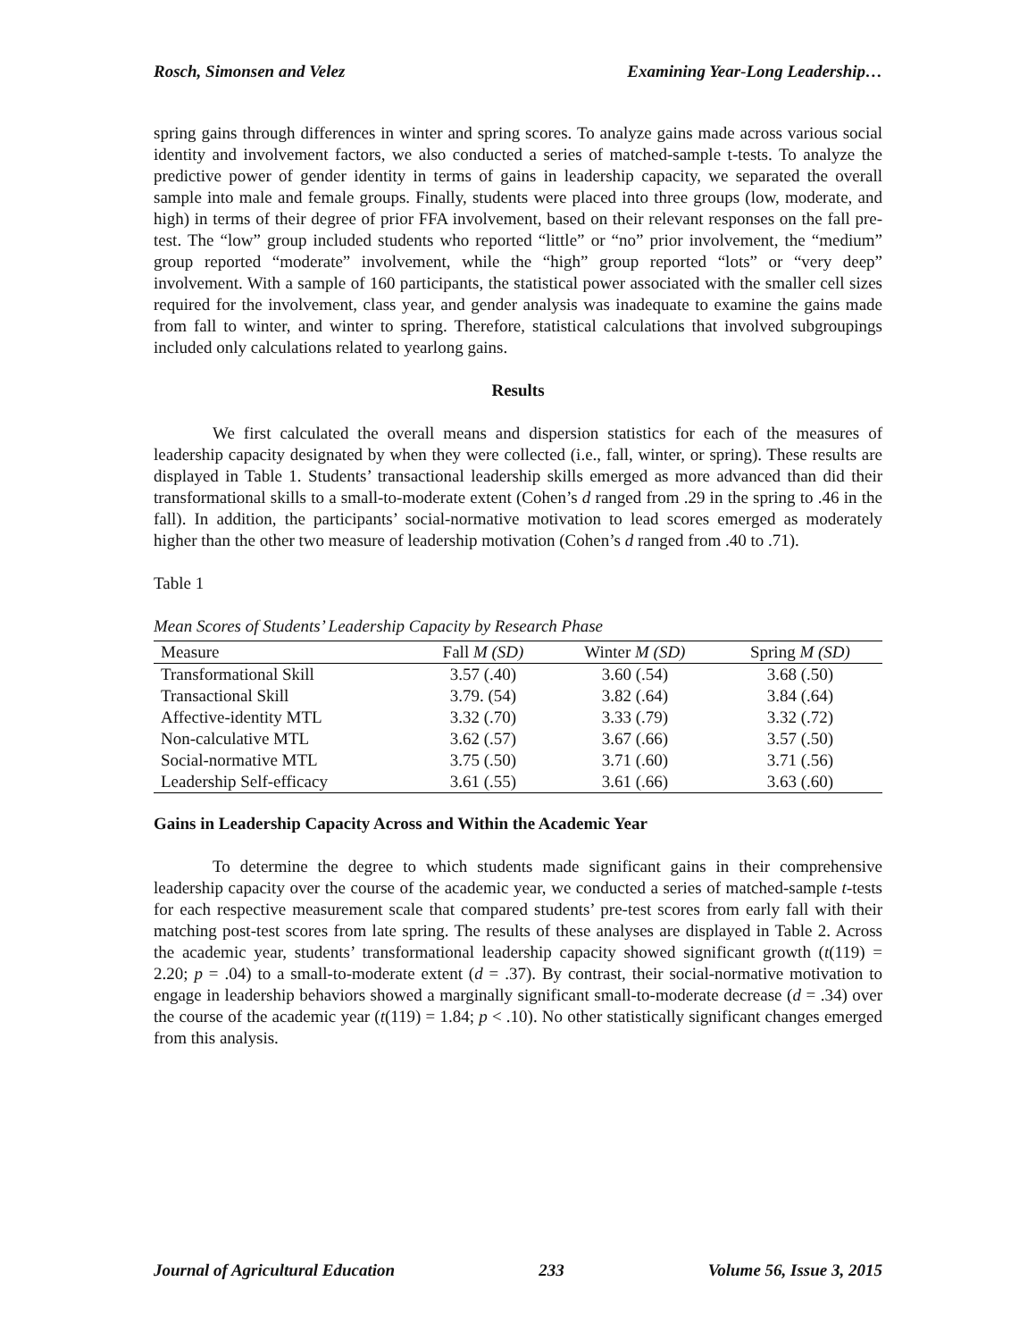Rosch, Simonsen and Velez Examining Year-Long Leadership…
spring gains through differences in winter and spring scores. To analyze gains made across various social identity and involvement factors, we also conducted a series of matched-sample t-tests. To analyze the predictive power of gender identity in terms of gains in leadership capacity, we separated the overall sample into male and female groups. Finally, students were placed into three groups (low, moderate, and high) in terms of their degree of prior FFA involvement, based on their relevant responses on the fall pre-test. The “low” group included students who reported “little” or “no” prior involvement, the “medium” group reported “moderate” involvement, while the “high” group reported “lots” or “very deep” involvement. With a sample of 160 participants, the statistical power associated with the smaller cell sizes required for the involvement, class year, and gender analysis was inadequate to examine the gains made from fall to winter, and winter to spring. Therefore, statistical calculations that involved subgroupings included only calculations related to yearlong gains.
Results
We first calculated the overall means and dispersion statistics for each of the measures of leadership capacity designated by when they were collected (i.e., fall, winter, or spring). These results are displayed in Table 1. Students’ transactional leadership skills emerged as more advanced than did their transformational skills to a small-to-moderate extent (Cohen’s d ranged from .29 in the spring to .46 in the fall). In addition, the participants’ social-normative motivation to lead scores emerged as moderately higher than the other two measure of leadership motivation (Cohen’s d ranged from .40 to .71).
Table 1
Mean Scores of Students’ Leadership Capacity by Research Phase
| Measure | Fall M (SD) | Winter M (SD) | Spring M (SD) |
| --- | --- | --- | --- |
| Transformational Skill | 3.57 (.40) | 3.60 (.54) | 3.68 (.50) |
| Transactional Skill | 3.79. (54) | 3.82 (.64) | 3.84 (.64) |
| Affective-identity MTL | 3.32 (.70) | 3.33 (.79) | 3.32 (.72) |
| Non-calculative MTL | 3.62 (.57) | 3.67 (.66) | 3.57 (.50) |
| Social-normative MTL | 3.75 (.50) | 3.71 (.60) | 3.71 (.56) |
| Leadership Self-efficacy | 3.61 (.55) | 3.61 (.66) | 3.63 (.60) |
Gains in Leadership Capacity Across and Within the Academic Year
To determine the degree to which students made significant gains in their comprehensive leadership capacity over the course of the academic year, we conducted a series of matched-sample t-tests for each respective measurement scale that compared students’ pre-test scores from early fall with their matching post-test scores from late spring. The results of these analyses are displayed in Table 2. Across the academic year, students’ transformational leadership capacity showed significant growth (t(119) = 2.20; p = .04) to a small-to-moderate extent (d = .37). By contrast, their social-normative motivation to engage in leadership behaviors showed a marginally significant small-to-moderate decrease (d = .34) over the course of the academic year (t(119) = 1.84; p < .10). No other statistically significant changes emerged from this analysis.
Journal of Agricultural Education 233 Volume 56, Issue 3, 2015